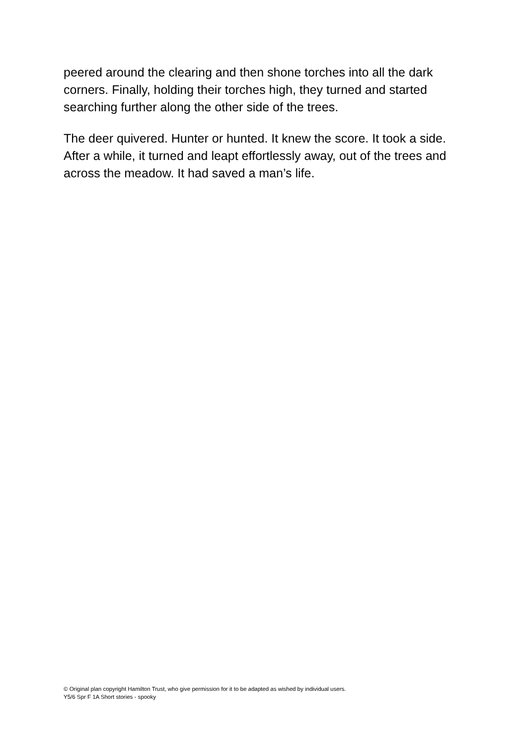peered around the clearing and then shone torches into all the dark corners. Finally, holding their torches high, they turned and started searching further along the other side of the trees.
The deer quivered. Hunter or hunted. It knew the score. It took a side. After a while, it turned and leapt effortlessly away, out of the trees and across the meadow. It had saved a man’s life.
© Original plan copyright Hamilton Trust, who give permission for it to be adapted as wished by individual users.
Y5/6 Spr F 1A Short stories - spooky